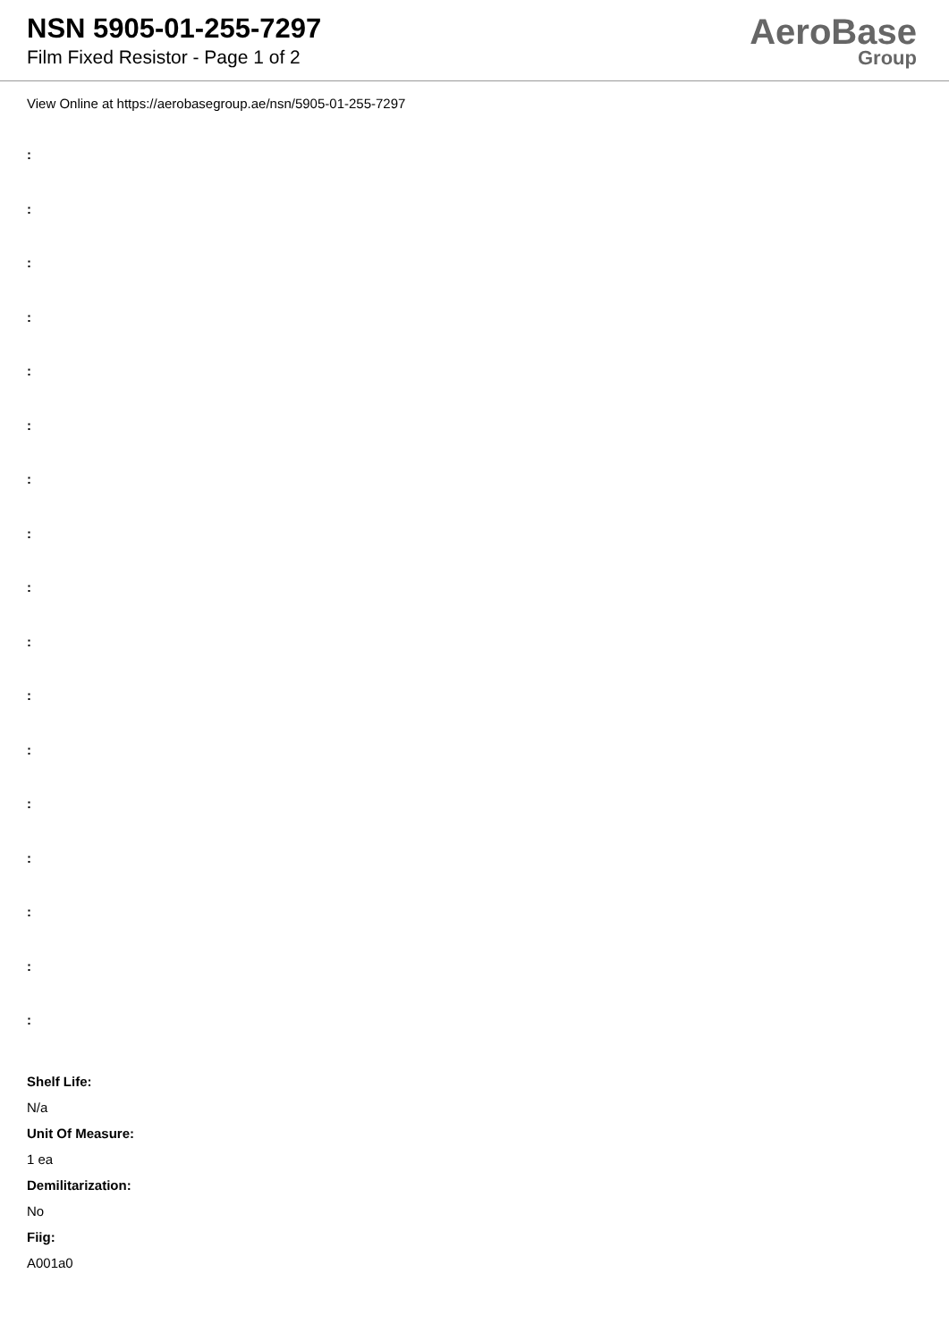NSN 5905-01-255-7297
Film Fixed Resistor - Page 1 of 2
AeroBase
Group
View Online at https://aerobasegroup.ae/nsn/5905-01-255-7297
:
:
:
:
:
:
:
:
:
:
:
:
:
:
:
:
:
Shelf Life:
N/a
Unit Of Measure:
1 ea
Demilitarization:
No
Fiig:
A001a0